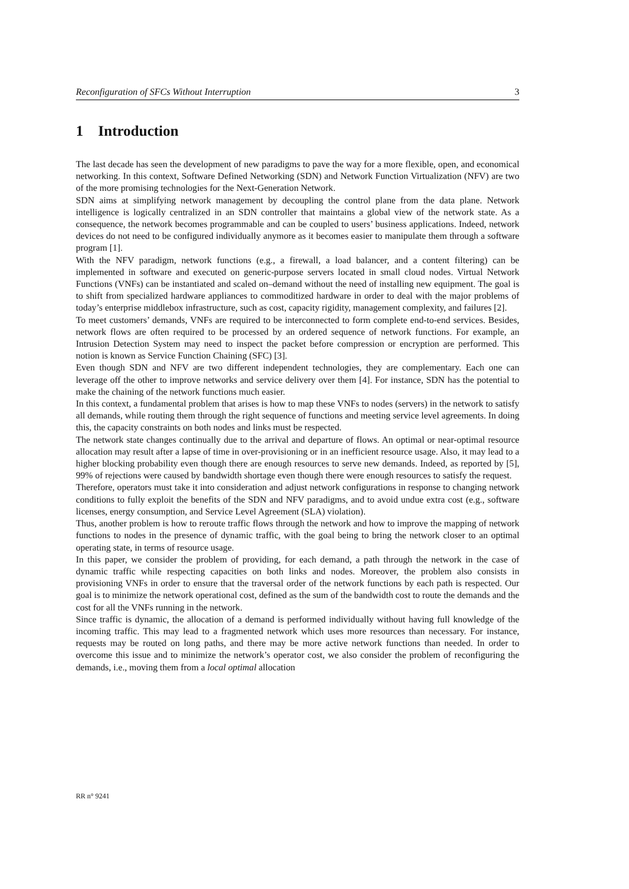Reconfiguration of SFCs Without Interruption 3
1 Introduction
The last decade has seen the development of new paradigms to pave the way for a more flexible, open, and economical networking. In this context, Software Defined Networking (SDN) and Network Function Virtualization (NFV) are two of the more promising technologies for the Next-Generation Network.
SDN aims at simplifying network management by decoupling the control plane from the data plane. Network intelligence is logically centralized in an SDN controller that maintains a global view of the network state. As a consequence, the network becomes programmable and can be coupled to users’ business applications. Indeed, network devices do not need to be configured individually anymore as it becomes easier to manipulate them through a software program [1].
With the NFV paradigm, network functions (e.g., a firewall, a load balancer, and a content filtering) can be implemented in software and executed on generic-purpose servers located in small cloud nodes. Virtual Network Functions (VNFs) can be instantiated and scaled on–demand without the need of installing new equipment. The goal is to shift from specialized hardware appliances to commoditized hardware in order to deal with the major problems of today’s enterprise middlebox infrastructure, such as cost, capacity rigidity, management complexity, and failures [2].
To meet customers’ demands, VNFs are required to be interconnected to form complete end-to-end services. Besides, network flows are often required to be processed by an ordered sequence of network functions. For example, an Intrusion Detection System may need to inspect the packet before compression or encryption are performed. This notion is known as Service Function Chaining (SFC) [3].
Even though SDN and NFV are two different independent technologies, they are complementary. Each one can leverage off the other to improve networks and service delivery over them [4]. For instance, SDN has the potential to make the chaining of the network functions much easier.
In this context, a fundamental problem that arises is how to map these VNFs to nodes (servers) in the network to satisfy all demands, while routing them through the right sequence of functions and meeting service level agreements. In doing this, the capacity constraints on both nodes and links must be respected.
The network state changes continually due to the arrival and departure of flows. An optimal or near-optimal resource allocation may result after a lapse of time in over-provisioning or in an inefficient resource usage. Also, it may lead to a higher blocking probability even though there are enough resources to serve new demands. Indeed, as reported by [5], 99% of rejections were caused by bandwidth shortage even though there were enough resources to satisfy the request.
Therefore, operators must take it into consideration and adjust network configurations in response to changing network conditions to fully exploit the benefits of the SDN and NFV paradigms, and to avoid undue extra cost (e.g., software licenses, energy consumption, and Service Level Agreement (SLA) violation).
Thus, another problem is how to reroute traffic flows through the network and how to improve the mapping of network functions to nodes in the presence of dynamic traffic, with the goal being to bring the network closer to an optimal operating state, in terms of resource usage.
In this paper, we consider the problem of providing, for each demand, a path through the network in the case of dynamic traffic while respecting capacities on both links and nodes. Moreover, the problem also consists in provisioning VNFs in order to ensure that the traversal order of the network functions by each path is respected. Our goal is to minimize the network operational cost, defined as the sum of the bandwidth cost to route the demands and the cost for all the VNFs running in the network.
Since traffic is dynamic, the allocation of a demand is performed individually without having full knowledge of the incoming traffic. This may lead to a fragmented network which uses more resources than necessary. For instance, requests may be routed on long paths, and there may be more active network functions than needed. In order to overcome this issue and to minimize the network’s operator cost, we also consider the problem of reconfiguring the demands, i.e., moving them from a local optimal allocation
RR n° 9241